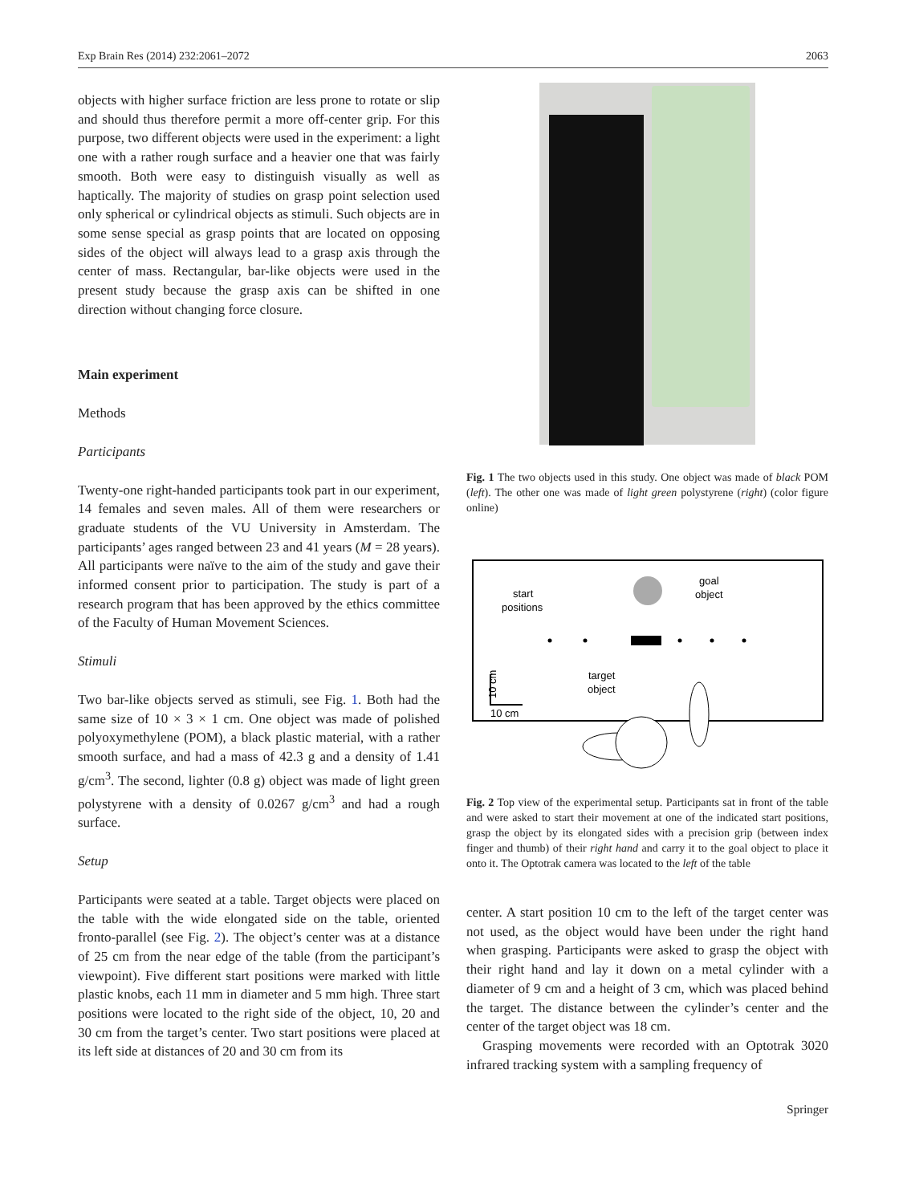Exp Brain Res (2014) 232:2061–2072 2063
objects with higher surface friction are less prone to rotate or slip and should thus therefore permit a more off-center grip. For this purpose, two different objects were used in the experiment: a light one with a rather rough surface and a heavier one that was fairly smooth. Both were easy to distinguish visually as well as haptically. The majority of studies on grasp point selection used only spherical or cylindrical objects as stimuli. Such objects are in some sense special as grasp points that are located on opposing sides of the object will always lead to a grasp axis through the center of mass. Rectangular, bar-like objects were used in the present study because the grasp axis can be shifted in one direction without changing force closure.
Main experiment
Methods
Participants
Twenty-one right-handed participants took part in our experiment, 14 females and seven males. All of them were researchers or graduate students of the VU University in Amsterdam. The participants’ ages ranged between 23 and 41 years (M = 28 years). All participants were naïve to the aim of the study and gave their informed consent prior to participation. The study is part of a research program that has been approved by the ethics committee of the Faculty of Human Movement Sciences.
Stimuli
Two bar-like objects served as stimuli, see Fig. 1. Both had the same size of 10 × 3 × 1 cm. One object was made of polished polyoxymethylene (POM), a black plastic material, with a rather smooth surface, and had a mass of 42.3 g and a density of 1.41 g/cm<sup>3</sup>. The second, lighter (0.8 g) object was made of light green polystyrene with a density of 0.0267 g/cm<sup>3</sup> and had a rough surface.
Setup
Participants were seated at a table. Target objects were placed on the table with the wide elongated side on the table, oriented fronto-parallel (see Fig. 2). The object’s center was at a distance of 25 cm from the near edge of the table (from the participant’s viewpoint). Five different start positions were marked with little plastic knobs, each 11 mm in diameter and 5 mm high. Three start positions were located to the right side of the object, 10, 20 and 30 cm from the target’s center. Two start positions were placed at its left side at distances of 20 and 30 cm from its
Fig. 1 The two objects used in this study. One object was made of black POM (left). The other one was made of light green polystyrene (right) (color figure online)
goal
object
start
positions
target
object
10 cm
10 cm
Fig. 2 Top view of the experimental setup. Participants sat in front of the table and were asked to start their movement at one of the indicated start positions, grasp the object by its elongated sides with a precision grip (between index finger and thumb) of their right hand and carry it to the goal object to place it onto it. The Optotrak camera was located to the left of the table
center. A start position 10 cm to the left of the target center was not used, as the object would have been under the right hand when grasping. Participants were asked to grasp the object with their right hand and lay it down on a metal cylinder with a diameter of 9 cm and a height of 3 cm, which was placed behind the target. The distance between the cylinder’s center and the center of the target object was 18 cm.
Grasping movements were recorded with an Optotrak 3020 infrared tracking system with a sampling frequency of
Springer